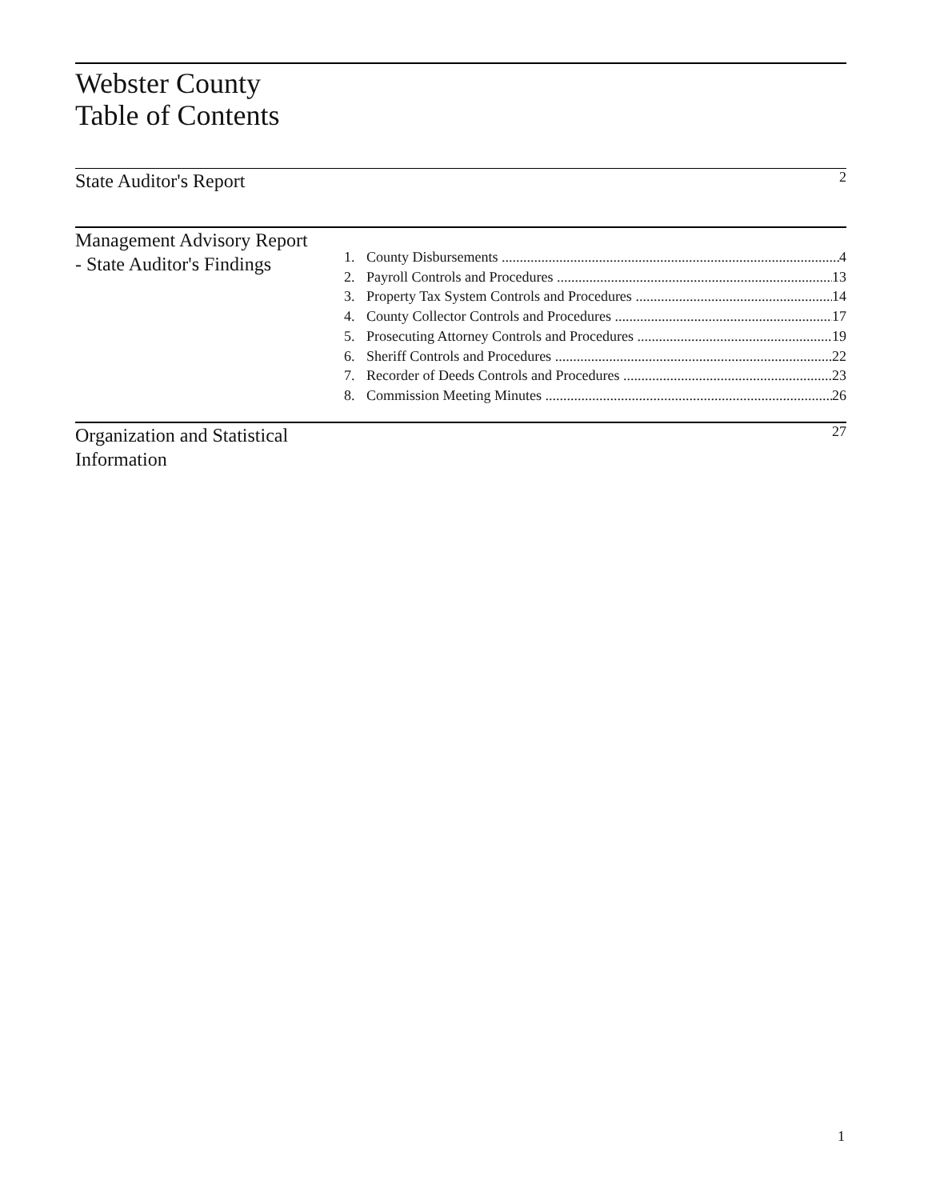Webster County
Table of Contents
State Auditor's Report
2
Management Advisory Report - State Auditor's Findings
1. County Disbursements 4
2. Payroll Controls and Procedures 13
3. Property Tax System Controls and Procedures 14
4. County Collector Controls and Procedures 17
5. Prosecuting Attorney Controls and Procedures 19
6. Sheriff Controls and Procedures 22
7. Recorder of Deeds Controls and Procedures 23
8. Commission Meeting Minutes 26
Organization and Statistical Information
27
1